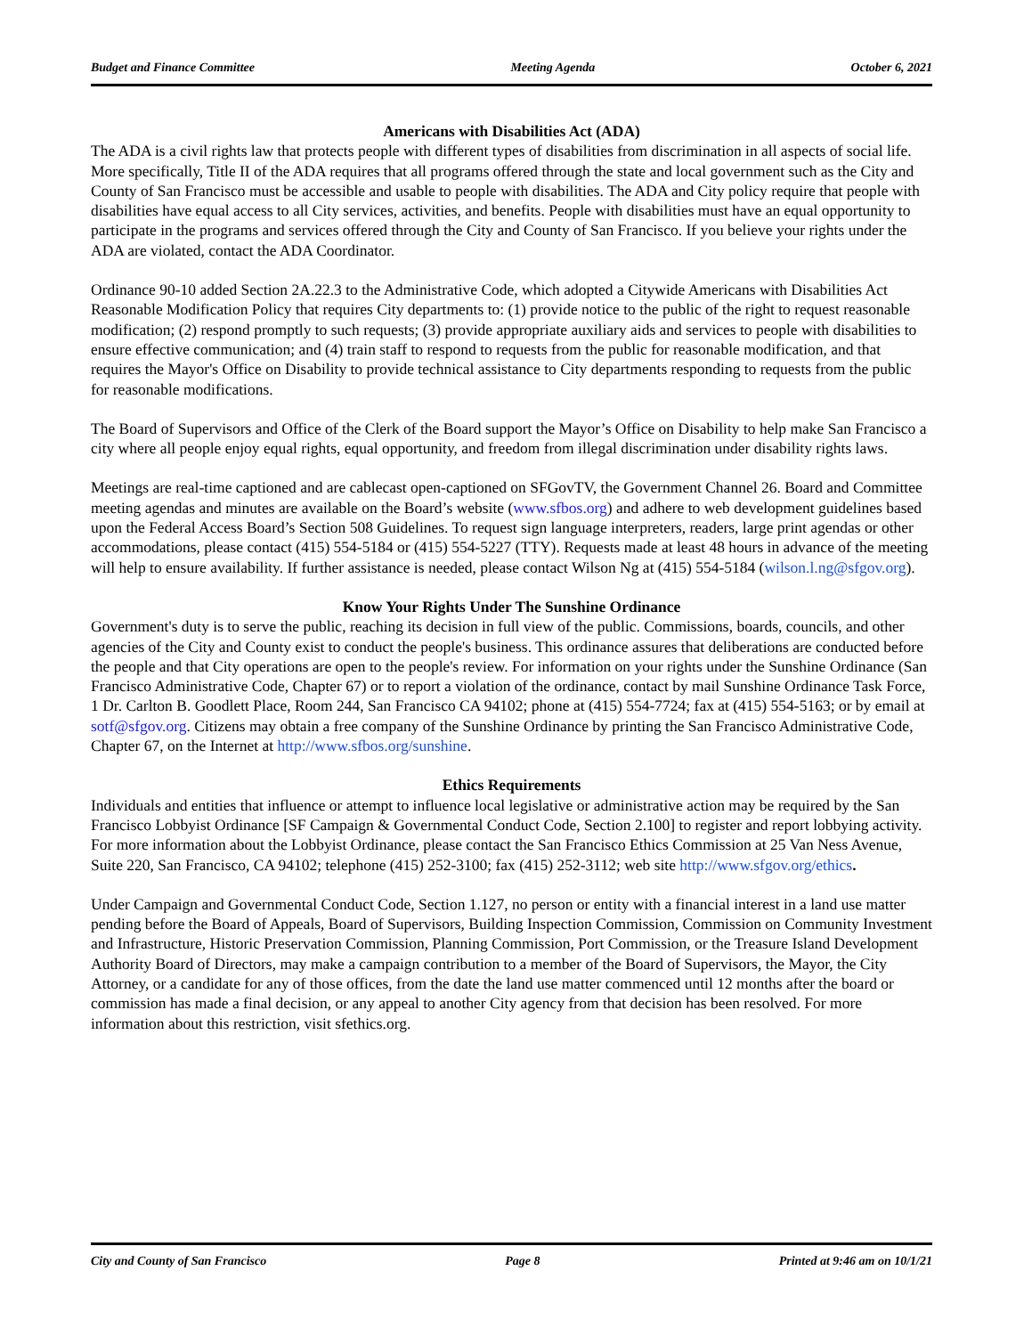Budget and Finance Committee Meeting Agenda October 6, 2021
Americans with Disabilities Act (ADA)
The ADA is a civil rights law that protects people with different types of disabilities from discrimination in all aspects of social life. More specifically, Title II of the ADA requires that all programs offered through the state and local government such as the City and County of San Francisco must be accessible and usable to people with disabilities. The ADA and City policy require that people with disabilities have equal access to all City services, activities, and benefits. People with disabilities must have an equal opportunity to participate in the programs and services offered through the City and County of San Francisco. If you believe your rights under the ADA are violated, contact the ADA Coordinator.
Ordinance 90-10 added Section 2A.22.3 to the Administrative Code, which adopted a Citywide Americans with Disabilities Act Reasonable Modification Policy that requires City departments to: (1) provide notice to the public of the right to request reasonable modification; (2) respond promptly to such requests; (3) provide appropriate auxiliary aids and services to people with disabilities to ensure effective communication; and (4) train staff to respond to requests from the public for reasonable modification, and that requires the Mayor's Office on Disability to provide technical assistance to City departments responding to requests from the public for reasonable modifications.
The Board of Supervisors and Office of the Clerk of the Board support the Mayor’s Office on Disability to help make San Francisco a city where all people enjoy equal rights, equal opportunity, and freedom from illegal discrimination under disability rights laws.
Meetings are real-time captioned and are cablecast open-captioned on SFGovTV, the Government Channel 26. Board and Committee meeting agendas and minutes are available on the Board’s website (www.sfbos.org) and adhere to web development guidelines based upon the Federal Access Board’s Section 508 Guidelines. To request sign language interpreters, readers, large print agendas or other accommodations, please contact (415) 554-5184 or (415) 554-5227 (TTY). Requests made at least 48 hours in advance of the meeting will help to ensure availability. If further assistance is needed, please contact Wilson Ng at (415) 554-5184 (wilson.l.ng@sfgov.org).
Know Your Rights Under The Sunshine Ordinance
Government's duty is to serve the public, reaching its decision in full view of the public. Commissions, boards, councils, and other agencies of the City and County exist to conduct the people's business. This ordinance assures that deliberations are conducted before the people and that City operations are open to the people's review. For information on your rights under the Sunshine Ordinance (San Francisco Administrative Code, Chapter 67) or to report a violation of the ordinance, contact by mail Sunshine Ordinance Task Force, 1 Dr. Carlton B. Goodlett Place, Room 244, San Francisco CA 94102; phone at (415) 554-7724; fax at (415) 554-5163; or by email at sotf@sfgov.org. Citizens may obtain a free company of the Sunshine Ordinance by printing the San Francisco Administrative Code, Chapter 67, on the Internet at http://www.sfbos.org/sunshine.
Ethics Requirements
Individuals and entities that influence or attempt to influence local legislative or administrative action may be required by the San Francisco Lobbyist Ordinance [SF Campaign & Governmental Conduct Code, Section 2.100] to register and report lobbying activity. For more information about the Lobbyist Ordinance, please contact the San Francisco Ethics Commission at 25 Van Ness Avenue, Suite 220, San Francisco, CA 94102; telephone (415) 252-3100; fax (415) 252-3112; web site http://www.sfgov.org/ethics.
Under Campaign and Governmental Conduct Code, Section 1.127, no person or entity with a financial interest in a land use matter pending before the Board of Appeals, Board of Supervisors, Building Inspection Commission, Commission on Community Investment and Infrastructure, Historic Preservation Commission, Planning Commission, Port Commission, or the Treasure Island Development Authority Board of Directors, may make a campaign contribution to a member of the Board of Supervisors, the Mayor, the City Attorney, or a candidate for any of those offices, from the date the land use matter commenced until 12 months after the board or commission has made a final decision, or any appeal to another City agency from that decision has been resolved. For more information about this restriction, visit sfethics.org.
City and County of San Francisco Page 8 Printed at 9:46 am on 10/1/21